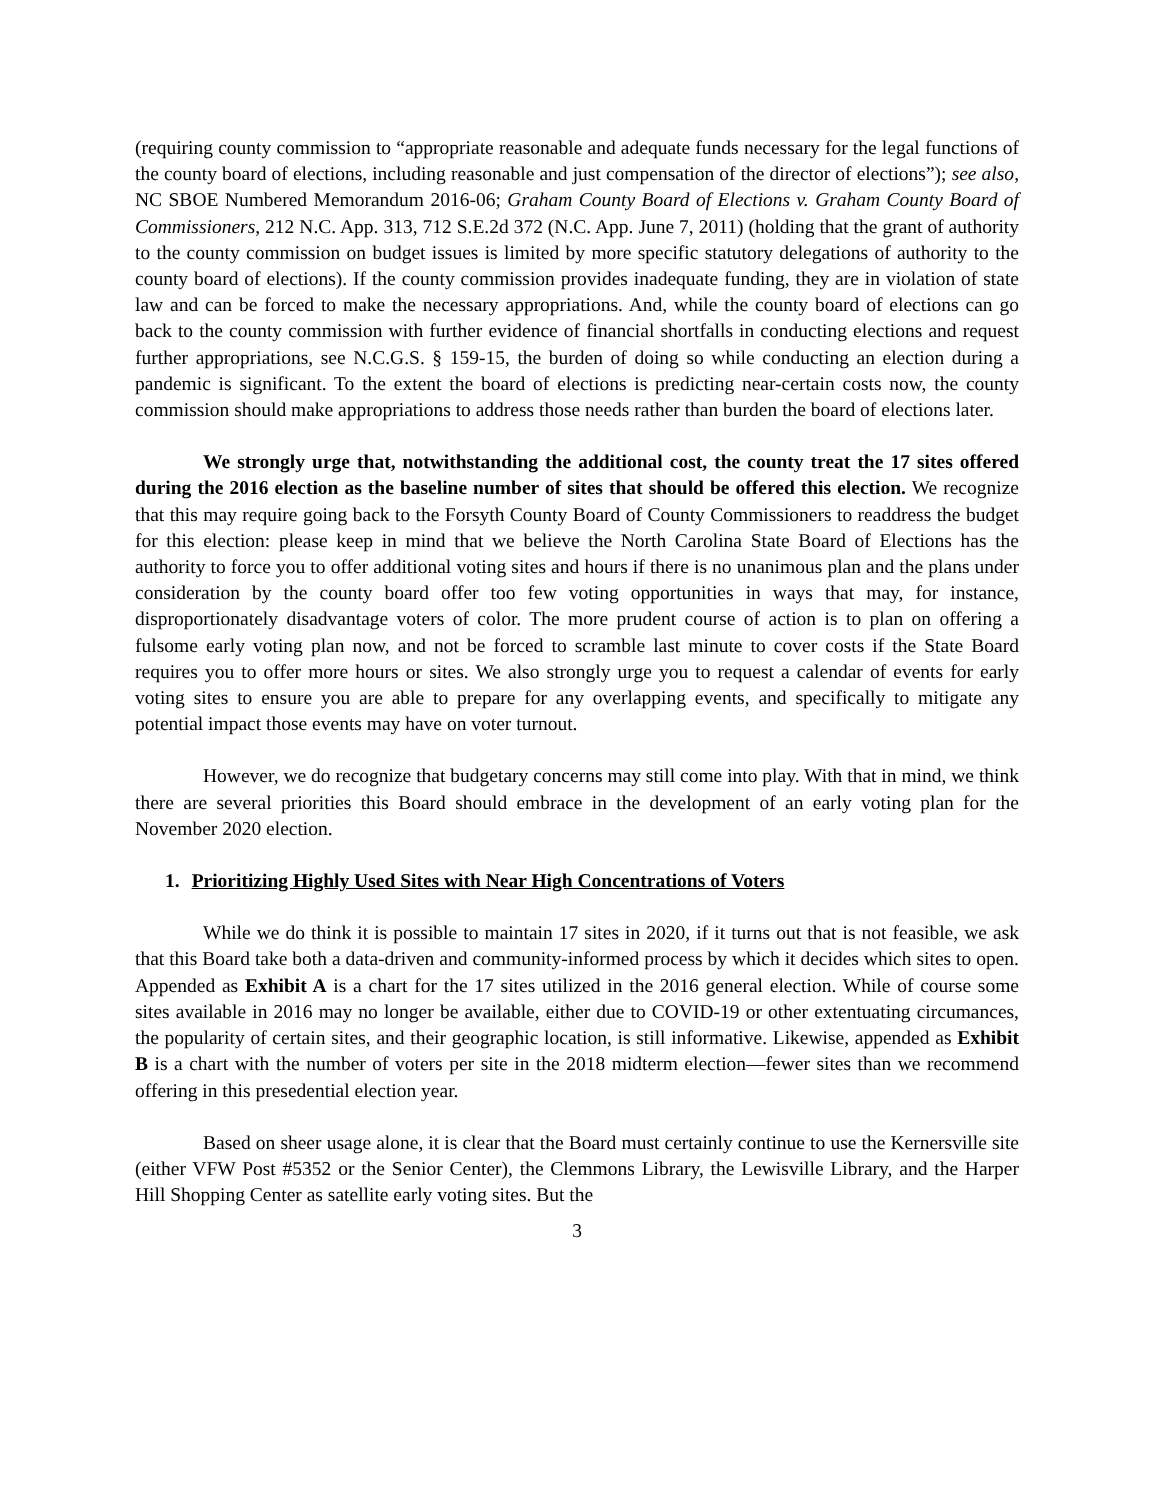(requiring county commission to “appropriate reasonable and adequate funds necessary for the legal functions of the county board of elections, including reasonable and just compensation of the director of elections”); see also, NC SBOE Numbered Memorandum 2016-06; Graham County Board of Elections v. Graham County Board of Commissioners, 212 N.C. App. 313, 712 S.E.2d 372 (N.C. App. June 7, 2011) (holding that the grant of authority to the county commission on budget issues is limited by more specific statutory delegations of authority to the county board of elections). If the county commission provides inadequate funding, they are in violation of state law and can be forced to make the necessary appropriations. And, while the county board of elections can go back to the county commission with further evidence of financial shortfalls in conducting elections and request further appropriations, see N.C.G.S. § 159-15, the burden of doing so while conducting an election during a pandemic is significant. To the extent the board of elections is predicting near-certain costs now, the county commission should make appropriations to address those needs rather than burden the board of elections later.
We strongly urge that, notwithstanding the additional cost, the county treat the 17 sites offered during the 2016 election as the baseline number of sites that should be offered this election. We recognize that this may require going back to the Forsyth County Board of County Commissioners to readdress the budget for this election: please keep in mind that we believe the North Carolina State Board of Elections has the authority to force you to offer additional voting sites and hours if there is no unanimous plan and the plans under consideration by the county board offer too few voting opportunities in ways that may, for instance, disproportionately disadvantage voters of color. The more prudent course of action is to plan on offering a fulsome early voting plan now, and not be forced to scramble last minute to cover costs if the State Board requires you to offer more hours or sites. We also strongly urge you to request a calendar of events for early voting sites to ensure you are able to prepare for any overlapping events, and specifically to mitigate any potential impact those events may have on voter turnout.
However, we do recognize that budgetary concerns may still come into play. With that in mind, we think there are several priorities this Board should embrace in the development of an early voting plan for the November 2020 election.
1. Prioritizing Highly Used Sites with Near High Concentrations of Voters
While we do think it is possible to maintain 17 sites in 2020, if it turns out that is not feasible, we ask that this Board take both a data-driven and community-informed process by which it decides which sites to open. Appended as Exhibit A is a chart for the 17 sites utilized in the 2016 general election. While of course some sites available in 2016 may no longer be available, either due to COVID-19 or other extentuating circumances, the popularity of certain sites, and their geographic location, is still informative. Likewise, appended as Exhibit B is a chart with the number of voters per site in the 2018 midterm election—fewer sites than we recommend offering in this presedential election year.
Based on sheer usage alone, it is clear that the Board must certainly continue to use the Kernersville site (either VFW Post #5352 or the Senior Center), the Clemmons Library, the Lewisville Library, and the Harper Hill Shopping Center as satellite early voting sites. But the
3